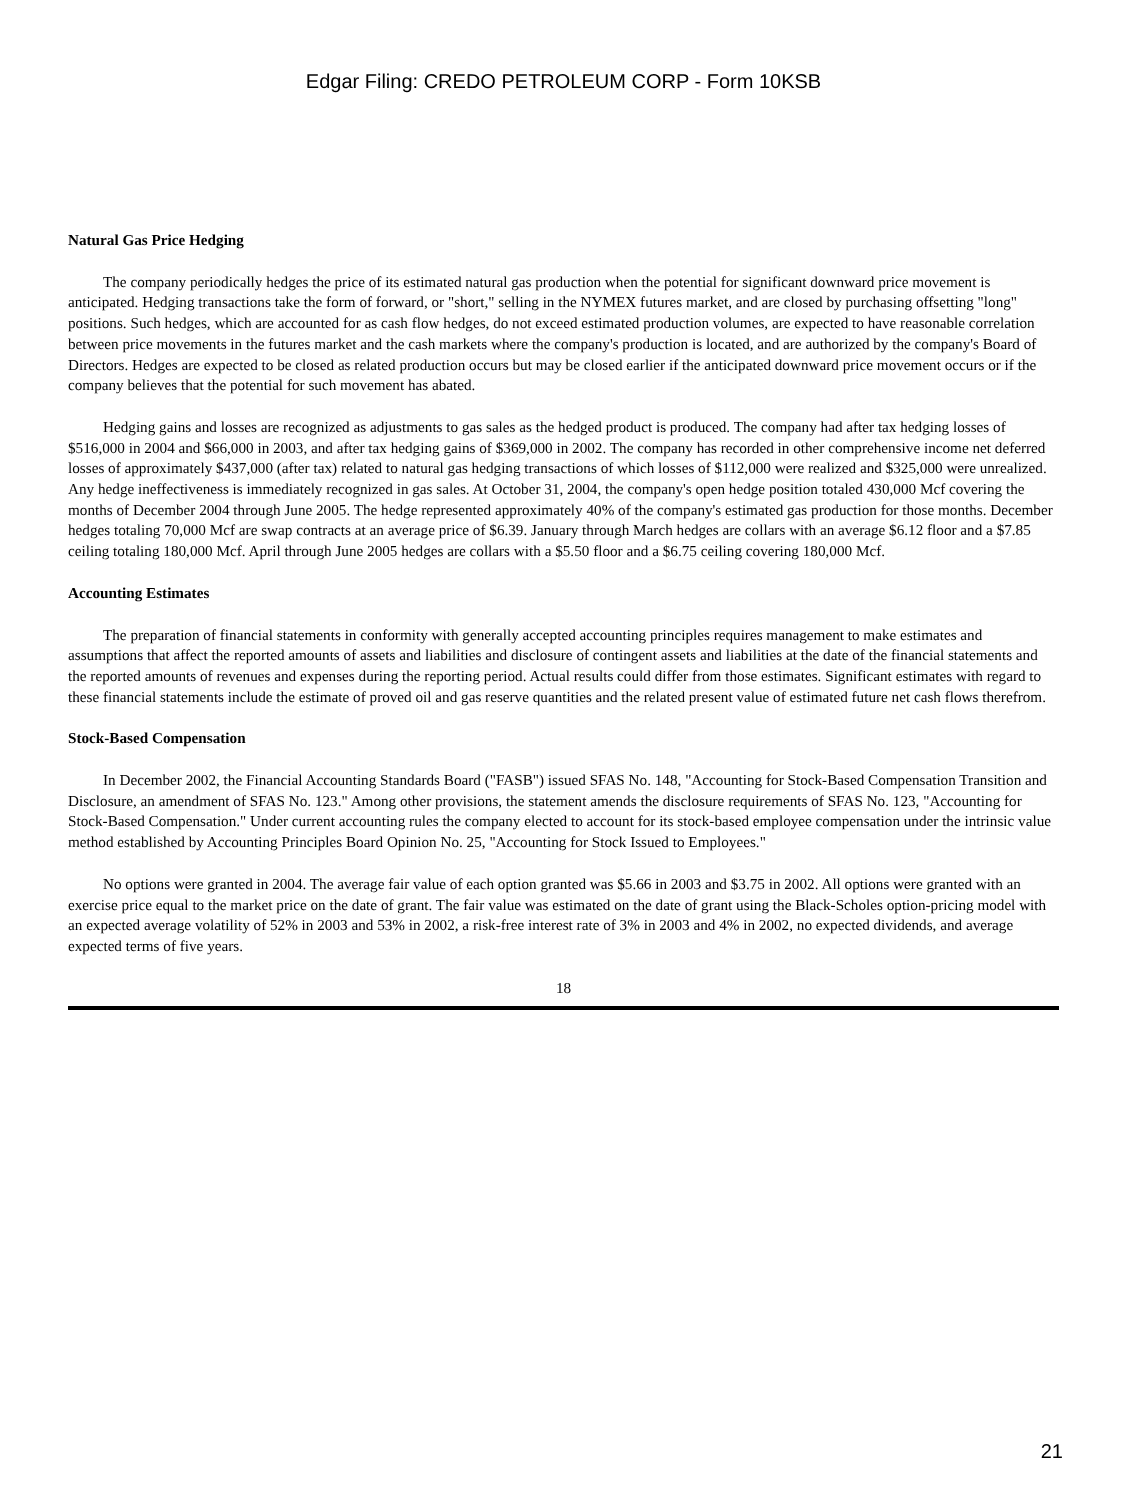Edgar Filing: CREDO PETROLEUM CORP - Form 10KSB
Natural Gas Price Hedging
The company periodically hedges the price of its estimated natural gas production when the potential for significant downward price movement is anticipated. Hedging transactions take the form of forward, or "short," selling in the NYMEX futures market, and are closed by purchasing offsetting "long" positions. Such hedges, which are accounted for as cash flow hedges, do not exceed estimated production volumes, are expected to have reasonable correlation between price movements in the futures market and the cash markets where the company's production is located, and are authorized by the company's Board of Directors. Hedges are expected to be closed as related production occurs but may be closed earlier if the anticipated downward price movement occurs or if the company believes that the potential for such movement has abated.
Hedging gains and losses are recognized as adjustments to gas sales as the hedged product is produced. The company had after tax hedging losses of $516,000 in 2004 and $66,000 in 2003, and after tax hedging gains of $369,000 in 2002. The company has recorded in other comprehensive income net deferred losses of approximately $437,000 (after tax) related to natural gas hedging transactions of which losses of $112,000 were realized and $325,000 were unrealized. Any hedge ineffectiveness is immediately recognized in gas sales. At October 31, 2004, the company's open hedge position totaled 430,000 Mcf covering the months of December 2004 through June 2005. The hedge represented approximately 40% of the company's estimated gas production for those months. December hedges totaling 70,000 Mcf are swap contracts at an average price of $6.39. January through March hedges are collars with an average $6.12 floor and a $7.85 ceiling totaling 180,000 Mcf. April through June 2005 hedges are collars with a $5.50 floor and a $6.75 ceiling covering 180,000 Mcf.
Accounting Estimates
The preparation of financial statements in conformity with generally accepted accounting principles requires management to make estimates and assumptions that affect the reported amounts of assets and liabilities and disclosure of contingent assets and liabilities at the date of the financial statements and the reported amounts of revenues and expenses during the reporting period. Actual results could differ from those estimates. Significant estimates with regard to these financial statements include the estimate of proved oil and gas reserve quantities and the related present value of estimated future net cash flows therefrom.
Stock-Based Compensation
In December 2002, the Financial Accounting Standards Board ("FASB") issued SFAS No. 148, "Accounting for Stock-Based Compensation Transition and Disclosure, an amendment of SFAS No. 123." Among other provisions, the statement amends the disclosure requirements of SFAS No. 123, "Accounting for Stock-Based Compensation." Under current accounting rules the company elected to account for its stock-based employee compensation under the intrinsic value method established by Accounting Principles Board Opinion No. 25, "Accounting for Stock Issued to Employees."
No options were granted in 2004. The average fair value of each option granted was $5.66 in 2003 and $3.75 in 2002. All options were granted with an exercise price equal to the market price on the date of grant. The fair value was estimated on the date of grant using the Black-Scholes option-pricing model with an expected average volatility of 52% in 2003 and 53% in 2002, a risk-free interest rate of 3% in 2003 and 4% in 2002, no expected dividends, and average expected terms of five years.
18
21